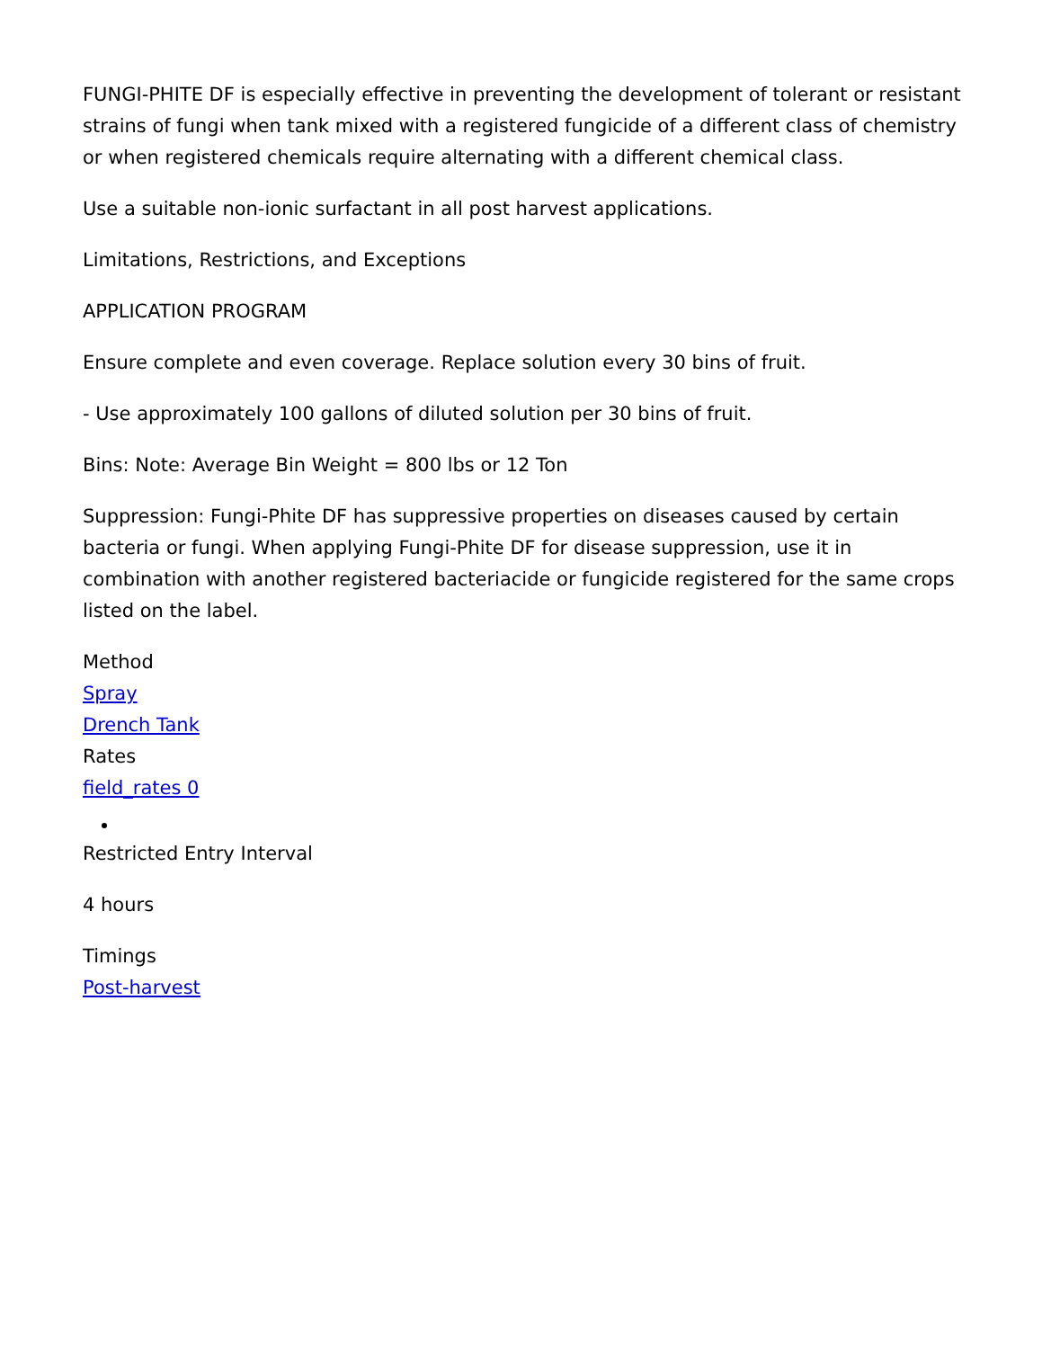FUNGI-PHITE DF is especially effective in preventing the development of tolerant or resistant strains of fungi when tank mixed with a registered fungicide of a different class of chemistry or when registered chemicals require alternating with a different chemical class.
Use a suitable non-ionic surfactant in all post harvest applications.
Limitations, Restrictions, and Exceptions
APPLICATION PROGRAM
Ensure complete and even coverage. Replace solution every 30 bins of fruit.
- Use approximately 100 gallons of diluted solution per 30 bins of fruit.
Bins: Note: Average Bin Weight = 800 lbs or 12 Ton
Suppression: Fungi-Phite DF has suppressive properties on diseases caused by certain bacteria or fungi. When applying Fungi-Phite DF for disease suppression, use it in combination with another registered bacteriacide or fungicide registered for the same crops listed on the label.
Method
Spray
Drench Tank
Rates
field_rates 0
Restricted Entry Interval
4 hours
Timings
Post-harvest